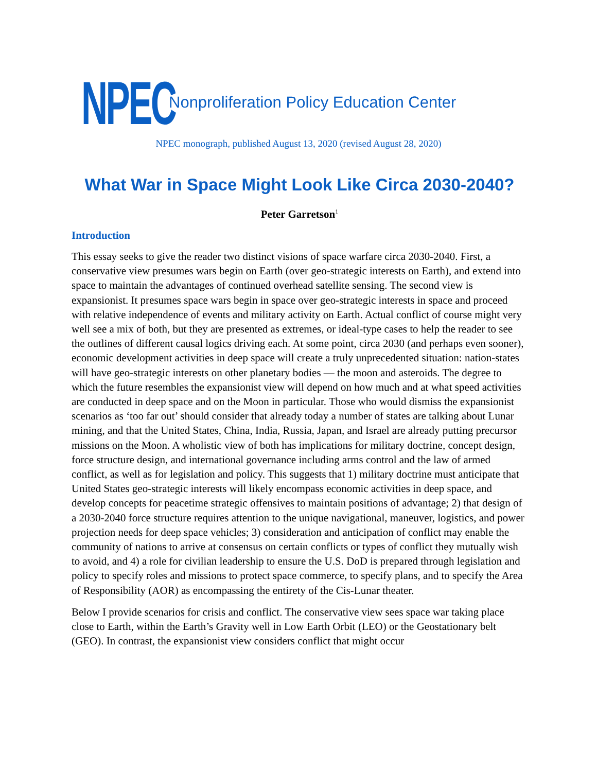NPEC
Nonproliferation Policy Education Center
NPEC monograph, published August 13, 2020 (revised August 28, 2020)
What War in Space Might Look Like Circa 2030-2040?
Peter Garretson<sup>1</sup>
Introduction
This essay seeks to give the reader two distinct visions of space warfare circa 2030-2040. First, a conservative view presumes wars begin on Earth (over geo-strategic interests on Earth), and extend into space to maintain the advantages of continued overhead satellite sensing. The second view is expansionist. It presumes space wars begin in space over geo-strategic interests in space and proceed with relative independence of events and military activity on Earth. Actual conflict of course might very well see a mix of both, but they are presented as extremes, or ideal-type cases to help the reader to see the outlines of different causal logics driving each. At some point, circa 2030 (and perhaps even sooner), economic development activities in deep space will create a truly unprecedented situation: nation-states will have geo-strategic interests on other planetary bodies — the moon and asteroids. The degree to which the future resembles the expansionist view will depend on how much and at what speed activities are conducted in deep space and on the Moon in particular. Those who would dismiss the expansionist scenarios as ‘too far out’ should consider that already today a number of states are talking about Lunar mining, and that the United States, China, India, Russia, Japan, and Israel are already putting precursor missions on the Moon. A wholistic view of both has implications for military doctrine, concept design, force structure design, and international governance including arms control and the law of armed conflict, as well as for legislation and policy. This suggests that 1) military doctrine must anticipate that United States geo-strategic interests will likely encompass economic activities in deep space, and develop concepts for peacetime strategic offensives to maintain positions of advantage; 2) that design of a 2030-2040 force structure requires attention to the unique navigational, maneuver, logistics, and power projection needs for deep space vehicles; 3) consideration and anticipation of conflict may enable the community of nations to arrive at consensus on certain conflicts or types of conflict they mutually wish to avoid, and 4) a role for civilian leadership to ensure the U.S. DoD is prepared through legislation and policy to specify roles and missions to protect space commerce, to specify plans, and to specify the Area of Responsibility (AOR) as encompassing the entirety of the Cis-Lunar theater.
Below I provide scenarios for crisis and conflict. The conservative view sees space war taking place close to Earth, within the Earth’s Gravity well in Low Earth Orbit (LEO) or the Geostationary belt (GEO). In contrast, the expansionist view considers conflict that might occur